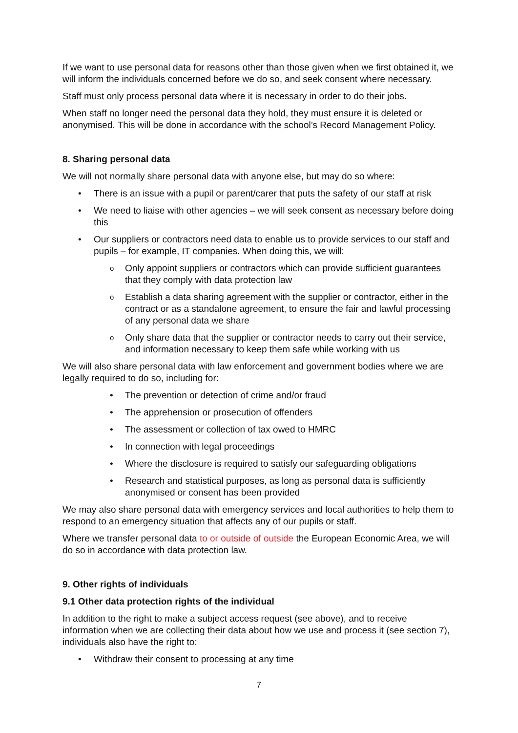If we want to use personal data for reasons other than those given when we first obtained it, we will inform the individuals concerned before we do so, and seek consent where necessary.
Staff must only process personal data where it is necessary in order to do their jobs.
When staff no longer need the personal data they hold, they must ensure it is deleted or anonymised. This will be done in accordance with the school’s Record Management Policy.
8. Sharing personal data
We will not normally share personal data with anyone else, but may do so where:
• There is an issue with a pupil or parent/carer that puts the safety of our staff at risk
• We need to liaise with other agencies – we will seek consent as necessary before doing this
• Our suppliers or contractors need data to enable us to provide services to our staff and pupils – for example, IT companies. When doing this, we will:
o Only appoint suppliers or contractors which can provide sufficient guarantees that they comply with data protection law
o Establish a data sharing agreement with the supplier or contractor, either in the contract or as a standalone agreement, to ensure the fair and lawful processing of any personal data we share
o Only share data that the supplier or contractor needs to carry out their service, and information necessary to keep them safe while working with us
We will also share personal data with law enforcement and government bodies where we are legally required to do so, including for:
• The prevention or detection of crime and/or fraud
• The apprehension or prosecution of offenders
• The assessment or collection of tax owed to HMRC
• In connection with legal proceedings
• Where the disclosure is required to satisfy our safeguarding obligations
• Research and statistical purposes, as long as personal data is sufficiently anonymised or consent has been provided
We may also share personal data with emergency services and local authorities to help them to respond to an emergency situation that affects any of our pupils or staff.
Where we transfer personal data to or outside of outside the European Economic Area, we will do so in accordance with data protection law.
9. Other rights of individuals
9.1 Other data protection rights of the individual
In addition to the right to make a subject access request (see above), and to receive information when we are collecting their data about how we use and process it (see section 7), individuals also have the right to:
• Withdraw their consent to processing at any time
7